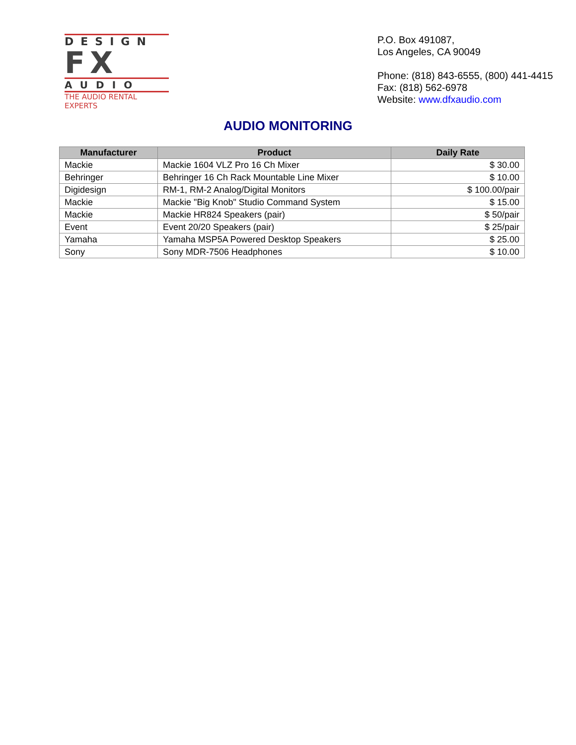DESIGN
FX
AUDIO
THE AUDIO RENTAL EXPERTS
P.O. Box 491087,
Los Angeles, CA 90049
Phone: (818) 843-6555, (800) 441-4415
Fax: (818) 562-6978
Website: www.dfxaudio.com
AUDIO MONITORING
| Manufacturer | Product | Daily Rate |
| --- | --- | --- |
| Mackie | Mackie 1604 VLZ Pro 16 Ch Mixer | $ 30.00 |
| Behringer | Behringer 16 Ch Rack Mountable Line Mixer | $ 10.00 |
| Digidesign | RM-1, RM-2 Analog/Digital Monitors | $ 100.00/pair |
| Mackie | Mackie "Big Knob" Studio Command System | $ 15.00 |
| Mackie | Mackie HR824 Speakers (pair) | $ 50/pair |
| Event | Event 20/20 Speakers (pair) | $ 25/pair |
| Yamaha | Yamaha MSP5A Powered Desktop Speakers | $ 25.00 |
| Sony | Sony MDR-7506 Headphones | $ 10.00 |